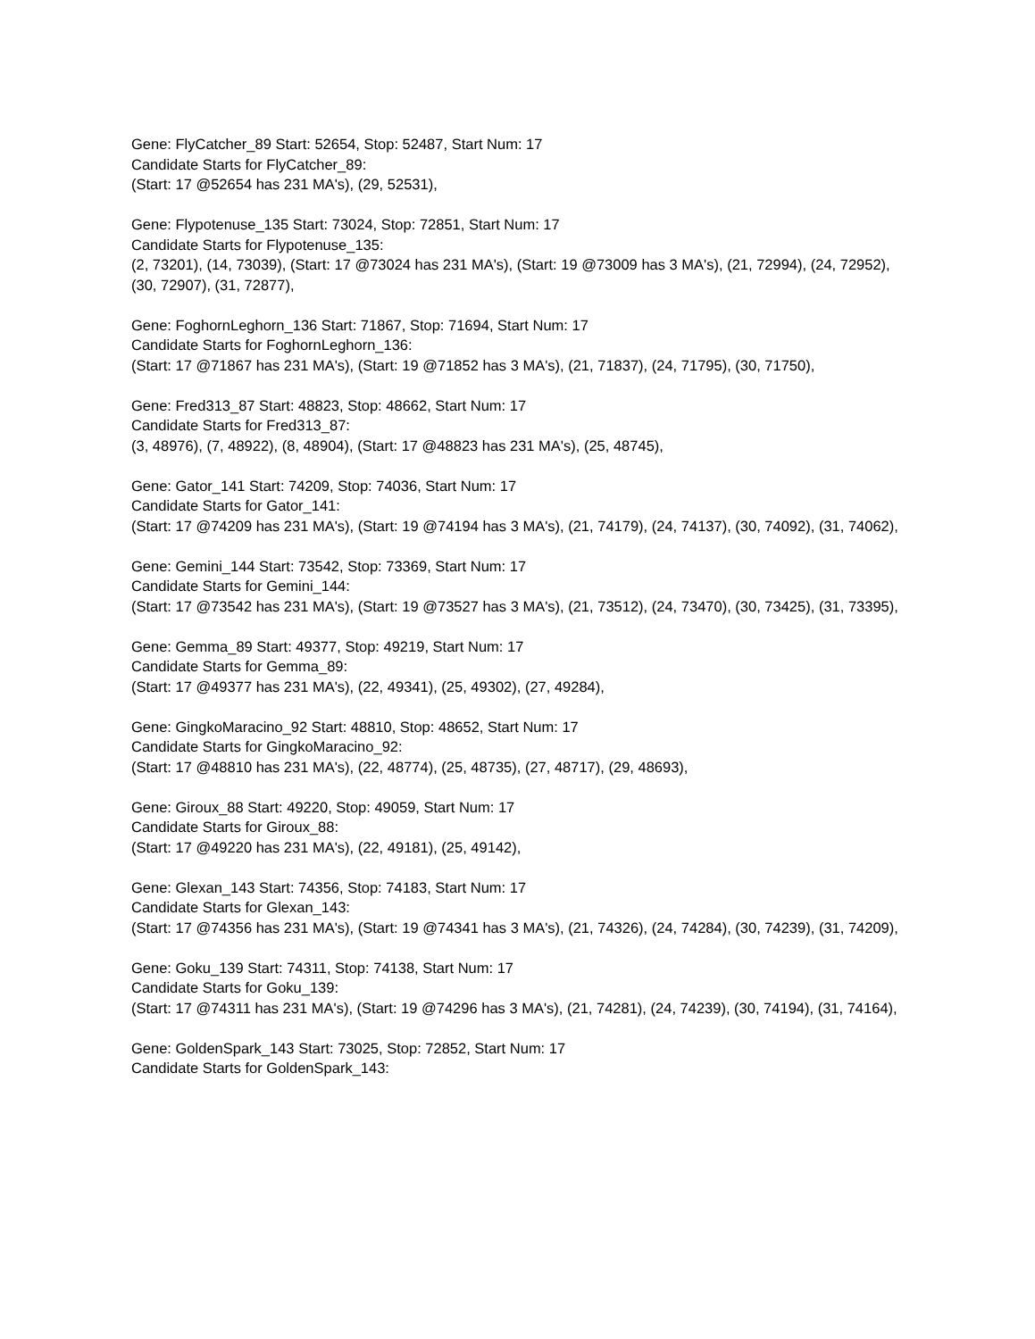Gene: FlyCatcher_89 Start: 52654, Stop: 52487, Start Num: 17
Candidate Starts for FlyCatcher_89:
(Start: 17 @52654 has 231 MA's), (29, 52531),
Gene: Flypotenuse_135 Start: 73024, Stop: 72851, Start Num: 17
Candidate Starts for Flypotenuse_135:
(2, 73201), (14, 73039), (Start: 17 @73024 has 231 MA's), (Start: 19 @73009 has 3 MA's), (21, 72994), (24, 72952), (30, 72907), (31, 72877),
Gene: FoghornLeghorn_136 Start: 71867, Stop: 71694, Start Num: 17
Candidate Starts for FoghornLeghorn_136:
(Start: 17 @71867 has 231 MA's), (Start: 19 @71852 has 3 MA's), (21, 71837), (24, 71795), (30, 71750),
Gene: Fred313_87 Start: 48823, Stop: 48662, Start Num: 17
Candidate Starts for Fred313_87:
(3, 48976), (7, 48922), (8, 48904), (Start: 17 @48823 has 231 MA's), (25, 48745),
Gene: Gator_141 Start: 74209, Stop: 74036, Start Num: 17
Candidate Starts for Gator_141:
(Start: 17 @74209 has 231 MA's), (Start: 19 @74194 has 3 MA's), (21, 74179), (24, 74137), (30, 74092), (31, 74062),
Gene: Gemini_144 Start: 73542, Stop: 73369, Start Num: 17
Candidate Starts for Gemini_144:
(Start: 17 @73542 has 231 MA's), (Start: 19 @73527 has 3 MA's), (21, 73512), (24, 73470), (30, 73425), (31, 73395),
Gene: Gemma_89 Start: 49377, Stop: 49219, Start Num: 17
Candidate Starts for Gemma_89:
(Start: 17 @49377 has 231 MA's), (22, 49341), (25, 49302), (27, 49284),
Gene: GingkoMaracino_92 Start: 48810, Stop: 48652, Start Num: 17
Candidate Starts for GingkoMaracino_92:
(Start: 17 @48810 has 231 MA's), (22, 48774), (25, 48735), (27, 48717), (29, 48693),
Gene: Giroux_88 Start: 49220, Stop: 49059, Start Num: 17
Candidate Starts for Giroux_88:
(Start: 17 @49220 has 231 MA's), (22, 49181), (25, 49142),
Gene: Glexan_143 Start: 74356, Stop: 74183, Start Num: 17
Candidate Starts for Glexan_143:
(Start: 17 @74356 has 231 MA's), (Start: 19 @74341 has 3 MA's), (21, 74326), (24, 74284), (30, 74239), (31, 74209),
Gene: Goku_139 Start: 74311, Stop: 74138, Start Num: 17
Candidate Starts for Goku_139:
(Start: 17 @74311 has 231 MA's), (Start: 19 @74296 has 3 MA's), (21, 74281), (24, 74239), (30, 74194), (31, 74164),
Gene: GoldenSpark_143 Start: 73025, Stop: 72852, Start Num: 17
Candidate Starts for GoldenSpark_143: